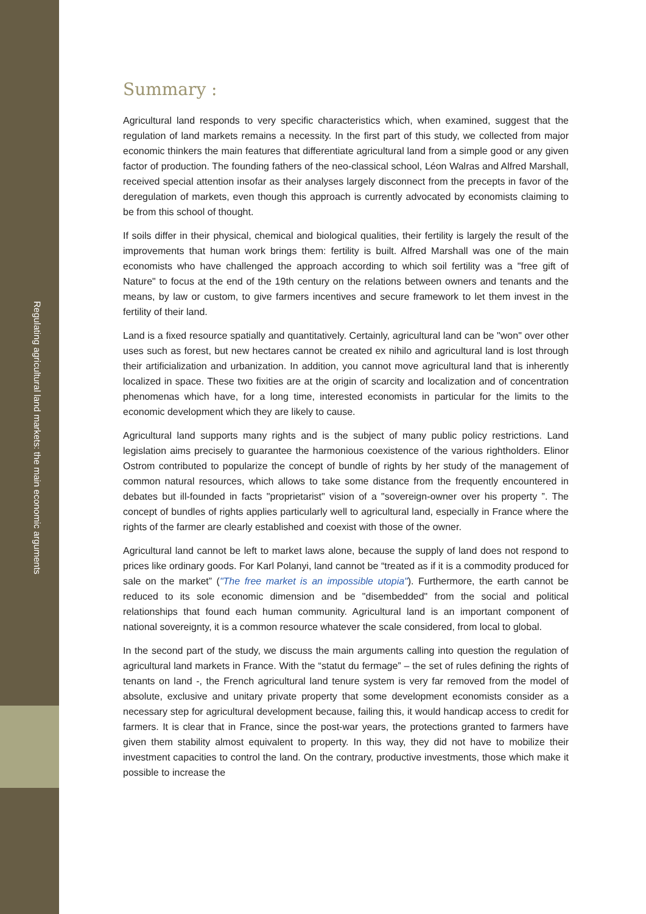Regulating agricultural land markets: the main economic arguments
Summary :
Agricultural land responds to very specific characteristics which, when examined, suggest that the regulation of land markets remains a necessity. In the first part of this study, we collected from major economic thinkers the main features that differentiate agricultural land from a simple good or any given factor of production. The founding fathers of the neo-classical school, Léon Walras and Alfred Marshall, received special attention insofar as their analyses largely disconnect from the precepts in favor of the deregulation of markets, even though this approach is currently advocated by economists claiming to be from this school of thought.
If soils differ in their physical, chemical and biological qualities, their fertility is largely the result of the improvements that human work brings them: fertility is built. Alfred Marshall was one of the main economists who have challenged the approach according to which soil fertility was a "free gift of Nature" to focus at the end of the 19th century on the relations between owners and tenants and the means, by law or custom, to give farmers incentives and secure framework to let them invest in the fertility of their land.
Land is a fixed resource spatially and quantitatively. Certainly, agricultural land can be "won" over other uses such as forest, but new hectares cannot be created ex nihilo and agricultural land is lost through their artificialization and urbanization. In addition, you cannot move agricultural land that is inherently localized in space. These two fixities are at the origin of scarcity and localization and of concentration phenomenas which have, for a long time, interested economists in particular for the limits to the economic development which they are likely to cause.
Agricultural land supports many rights and is the subject of many public policy restrictions. Land legislation aims precisely to guarantee the harmonious coexistence of the various rightholders. Elinor Ostrom contributed to popularize the concept of bundle of rights by her study of the management of common natural resources, which allows to take some distance from the frequently encountered in debates but ill-founded in facts "proprietarist" vision of a "sovereign-owner over his property ”. The concept of bundles of rights applies particularly well to agricultural land, especially in France where the rights of the farmer are clearly established and coexist with those of the owner.
Agricultural land cannot be left to market laws alone, because the supply of land does not respond to prices like ordinary goods. For Karl Polanyi, land cannot be “treated as if it is a commodity produced for sale on the market” ("The free market is an impossible utopia"). Furthermore, the earth cannot be reduced to its sole economic dimension and be "disembedded" from the social and political relationships that found each human community. Agricultural land is an important component of national sovereignty, it is a common resource whatever the scale considered, from local to global.
In the second part of the study, we discuss the main arguments calling into question the regulation of agricultural land markets in France. With the “statut du fermage” – the set of rules defining the rights of tenants on land -, the French agricultural land tenure system is very far removed from the model of absolute, exclusive and unitary private property that some development economists consider as a necessary step for agricultural development because, failing this, it would handicap access to credit for farmers. It is clear that in France, since the post-war years, the protections granted to farmers have given them stability almost equivalent to property. In this way, they did not have to mobilize their investment capacities to control the land. On the contrary, productive investments, those which make it possible to increase the